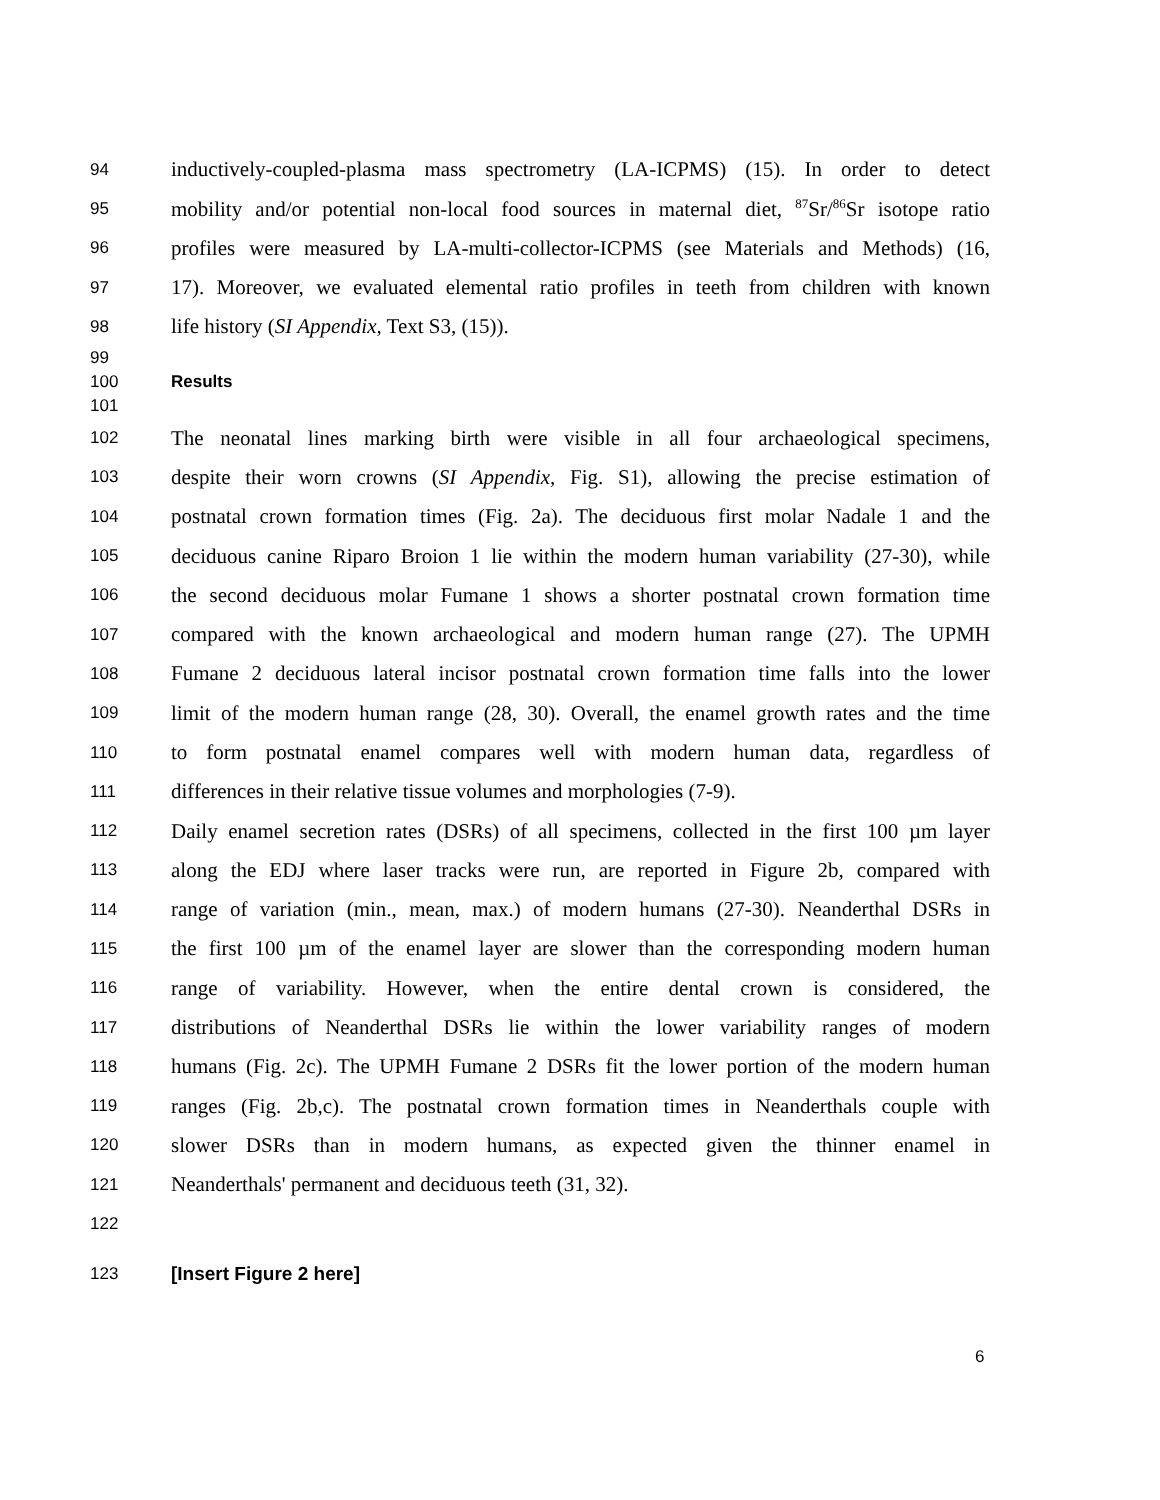94 inductively-coupled-plasma mass spectrometry (LA-ICPMS) (15). In order to detect
95 mobility and/or potential non-local food sources in maternal diet, <sup>87</sup>Sr/<sup>86</sup>Sr isotope ratio
96 profiles were measured by LA-multi-collector-ICPMS (see Materials and Methods) (16,
97 17). Moreover, we evaluated elemental ratio profiles in teeth from children with known
98 life history (SI Appendix, Text S3, (15)).
99
100 Results
101
102 The neonatal lines marking birth were visible in all four archaeological specimens,
103 despite their worn crowns (SI Appendix, Fig. S1), allowing the precise estimation of
104 postnatal crown formation times (Fig. 2a). The deciduous first molar Nadale 1 and the
105 deciduous canine Riparo Broion 1 lie within the modern human variability (27-30), while
106 the second deciduous molar Fumane 1 shows a shorter postnatal crown formation time
107 compared with the known archaeological and modern human range (27). The UPMH
108 Fumane 2 deciduous lateral incisor postnatal crown formation time falls into the lower
109 limit of the modern human range (28, 30). Overall, the enamel growth rates and the time
110 to form postnatal enamel compares well with modern human data, regardless of
111 differences in their relative tissue volumes and morphologies (7-9).
112 Daily enamel secretion rates (DSRs) of all specimens, collected in the first 100 µm layer
113 along the EDJ where laser tracks were run, are reported in Figure 2b, compared with
114 range of variation (min., mean, max.) of modern humans (27-30). Neanderthal DSRs in
115 the first 100 µm of the enamel layer are slower than the corresponding modern human
116 range of variability. However, when the entire dental crown is considered, the
117 distributions of Neanderthal DSRs lie within the lower variability ranges of modern
118 humans (Fig. 2c). The UPMH Fumane 2 DSRs fit the lower portion of the modern human
119 ranges (Fig. 2b,c). The postnatal crown formation times in Neanderthals couple with
120 slower DSRs than in modern humans, as expected given the thinner enamel in
121 Neanderthals' permanent and deciduous teeth (31, 32).
122
123 [Insert Figure 2 here]
6